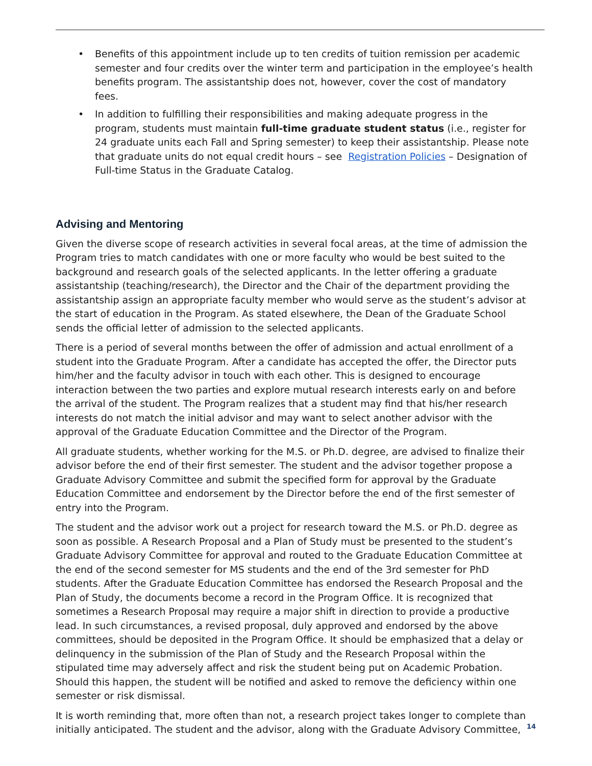• Benefits of this appointment include up to ten credits of tuition remission per academic semester and four credits over the winter term and participation in the employee’s health benefits program. The assistantship does not, however, cover the cost of mandatory fees.
• In addition to fulfilling their responsibilities and making adequate progress in the program, students must maintain full-time graduate student status (i.e., register for 24 graduate units each Fall and Spring semester) to keep their assistantship. Please note that graduate units do not equal credit hours – see Registration Policies – Designation of Full-time Status in the Graduate Catalog.
Advising and Mentoring
Given the diverse scope of research activities in several focal areas, at the time of admission the Program tries to match candidates with one or more faculty who would be best suited to the background and research goals of the selected applicants. In the letter offering a graduate assistantship (teaching/research), the Director and the Chair of the department providing the assistantship assign an appropriate faculty member who would serve as the student’s advisor at the start of education in the Program. As stated elsewhere, the Dean of the Graduate School sends the official letter of admission to the selected applicants.
There is a period of several months between the offer of admission and actual enrollment of a student into the Graduate Program. After a candidate has accepted the offer, the Director puts him/her and the faculty advisor in touch with each other. This is designed to encourage interaction between the two parties and explore mutual research interests early on and before the arrival of the student. The Program realizes that a student may find that his/her research interests do not match the initial advisor and may want to select another advisor with the approval of the Graduate Education Committee and the Director of the Program.
All graduate students, whether working for the M.S. or Ph.D. degree, are advised to finalize their advisor before the end of their first semester. The student and the advisor together propose a Graduate Advisory Committee and submit the specified form for approval by the Graduate Education Committee and endorsement by the Director before the end of the first semester of entry into the Program.
The student and the advisor work out a project for research toward the M.S. or Ph.D. degree as soon as possible. A Research Proposal and a Plan of Study must be presented to the student’s Graduate Advisory Committee for approval and routed to the Graduate Education Committee at the end of the second semester for MS students and the end of the 3rd semester for PhD students. After the Graduate Education Committee has endorsed the Research Proposal and the Plan of Study, the documents become a record in the Program Office. It is recognized that sometimes a Research Proposal may require a major shift in direction to provide a productive lead. In such circumstances, a revised proposal, duly approved and endorsed by the above committees, should be deposited in the Program Office. It should be emphasized that a delay or delinquency in the submission of the Plan of Study and the Research Proposal within the stipulated time may adversely affect and risk the student being put on Academic Probation. Should this happen, the student will be notified and asked to remove the deficiency within one semester or risk dismissal.
It is worth reminding that, more often than not, a research project takes longer to complete than initially anticipated. The student and the advisor, along with the Graduate Advisory Committee,
14